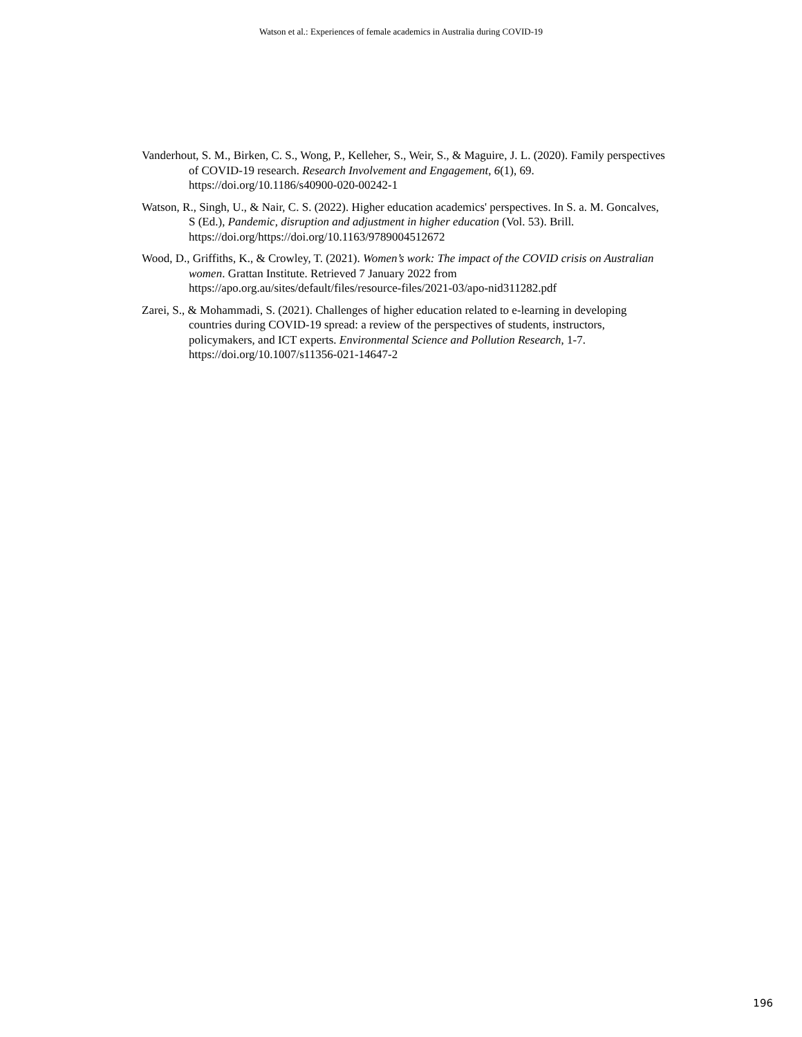Watson et al.: Experiences of female academics in Australia during COVID-19
Vanderhout, S. M., Birken, C. S., Wong, P., Kelleher, S., Weir, S., & Maguire, J. L. (2020). Family perspectives of COVID-19 research. Research Involvement and Engagement, 6(1), 69. https://doi.org/10.1186/s40900-020-00242-1
Watson, R., Singh, U., & Nair, C. S. (2022). Higher education academics' perspectives. In S. a. M. Goncalves, S (Ed.), Pandemic, disruption and adjustment in higher education (Vol. 53). Brill. https://doi.org/https://doi.org/10.1163/9789004512672
Wood, D., Griffiths, K., & Crowley, T. (2021). Women’s work: The impact of the COVID crisis on Australian women. Grattan Institute. Retrieved 7 January 2022 from https://apo.org.au/sites/default/files/resource-files/2021-03/apo-nid311282.pdf
Zarei, S., & Mohammadi, S. (2021). Challenges of higher education related to e-learning in developing countries during COVID-19 spread: a review of the perspectives of students, instructors, policymakers, and ICT experts. Environmental Science and Pollution Research, 1-7. https://doi.org/10.1007/s11356-021-14647-2
196